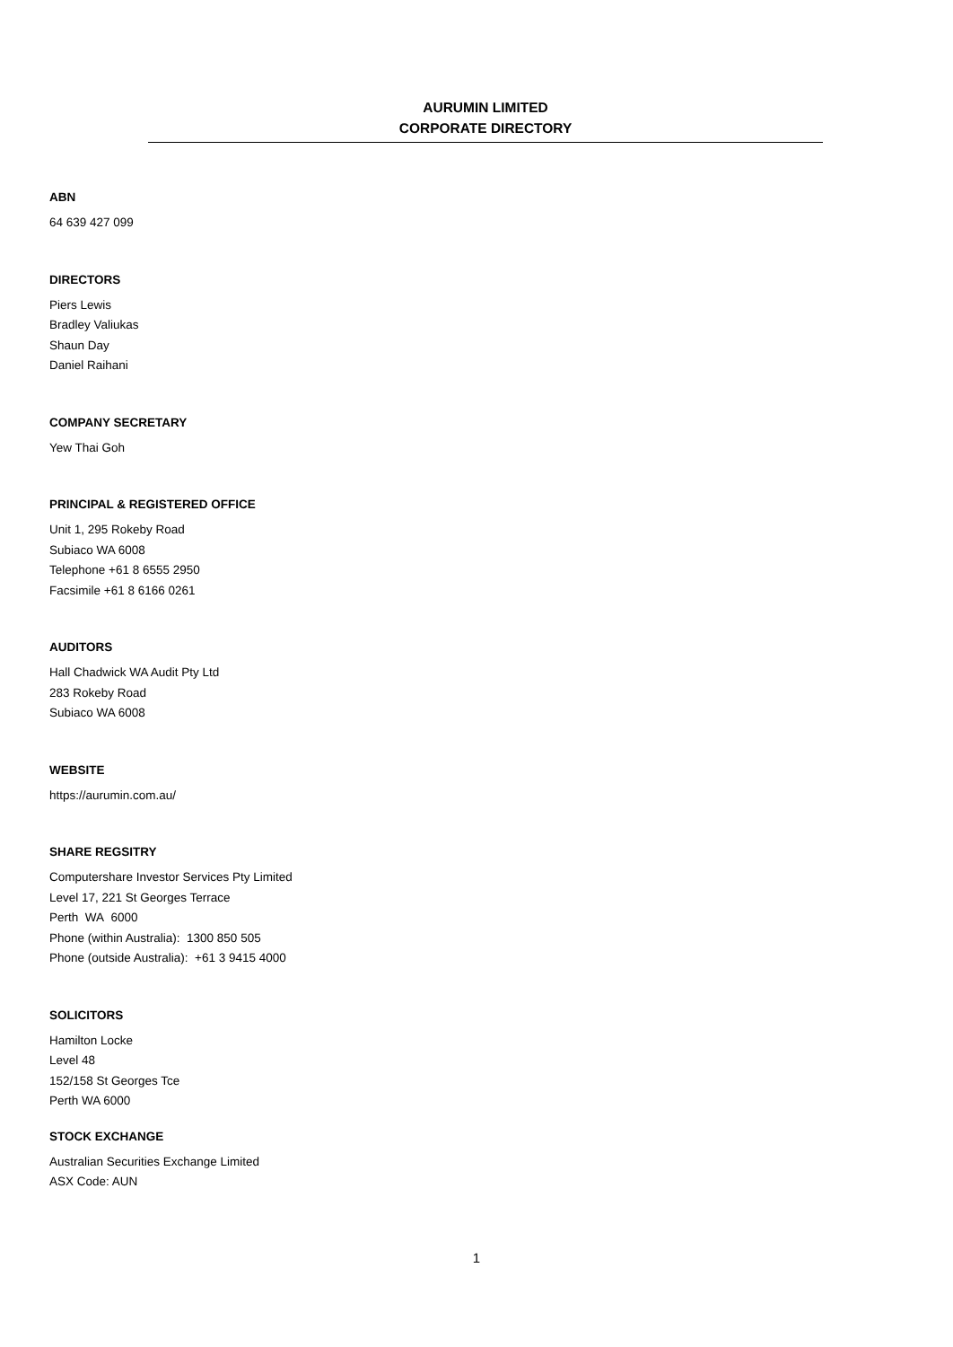AURUMIN LIMITED
CORPORATE DIRECTORY
ABN
64 639 427 099
DIRECTORS
Piers Lewis
Bradley Valiukas
Shaun Day
Daniel Raihani
COMPANY SECRETARY
Yew Thai Goh
PRINCIPAL & REGISTERED OFFICE
Unit 1, 295 Rokeby Road
Subiaco WA 6008
Telephone +61 8 6555 2950
Facsimile +61 8 6166 0261
AUDITORS
Hall Chadwick WA Audit Pty Ltd
283 Rokeby Road
Subiaco WA 6008
WEBSITE
https://aurumin.com.au/
SHARE REGSITRY
Computershare Investor Services Pty Limited
Level 17, 221 St Georges Terrace
Perth WA 6000
Phone (within Australia): 1300 850 505
Phone (outside Australia): +61 3 9415 4000
SOLICITORS
Hamilton Locke
Level 48
152/158 St Georges Tce
Perth WA 6000
STOCK EXCHANGE
Australian Securities Exchange Limited
ASX Code: AUN
1